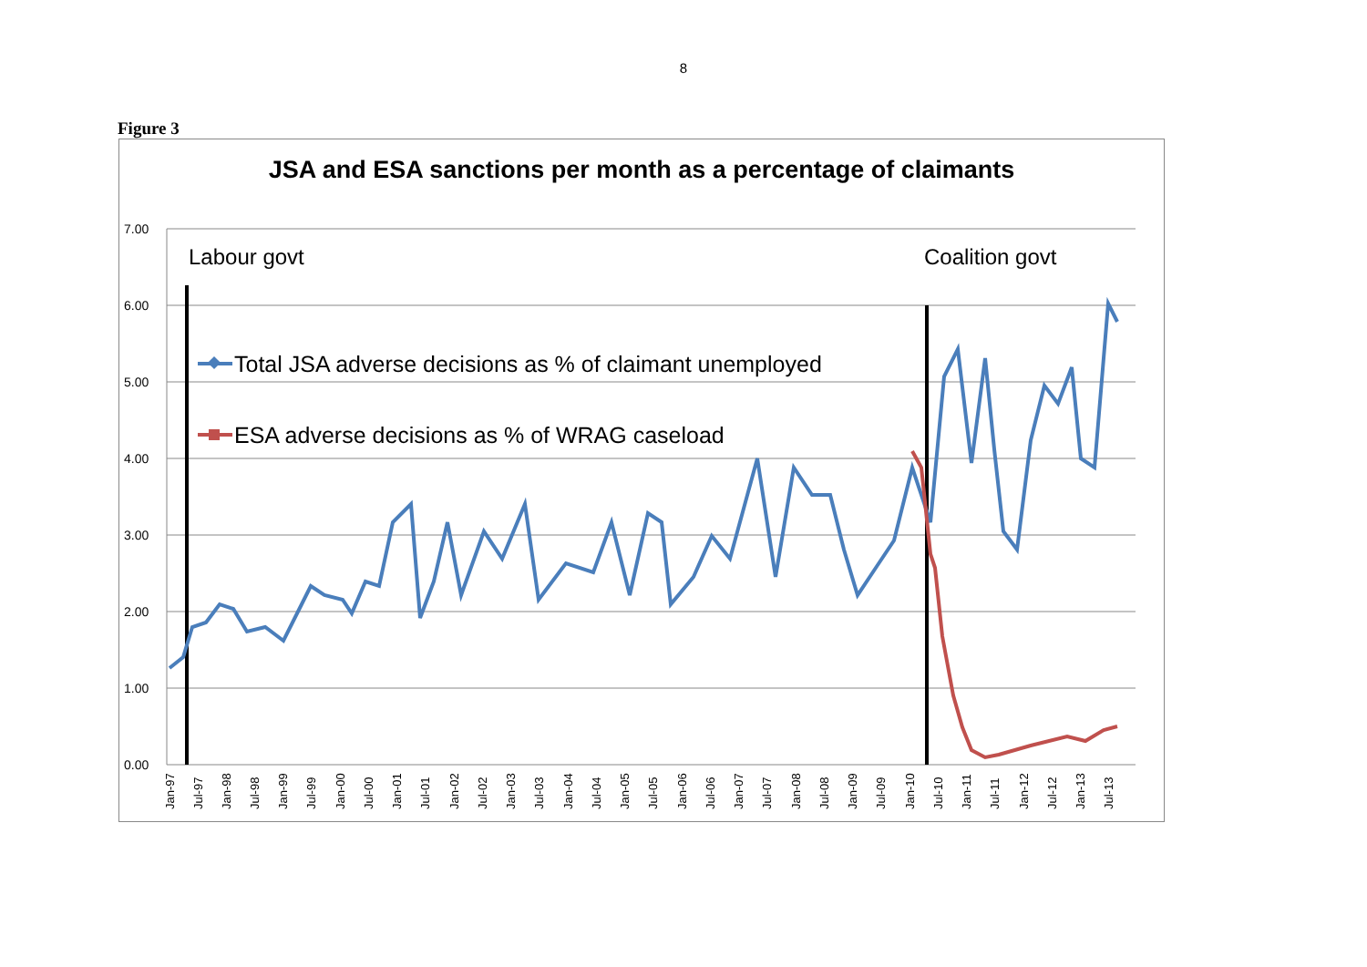8
Figure 3
7.00
6.00
5.00
4.00
3.00
2.00
1.00
0.00
Labour govt
Coalition govt
Total JSA adverse decisions as % of claimant unemployed
ESA adverse decisions as % of WRAG caseload
Jan-97
Jul-97
Jan-98
Jul-98
Jan-99
Jul-99
Jan-00
Jul-00
Jan-01
Jul-01
Jan-02
Jul-02
Jan-03
Jul-03
Jan-04
Jul-04
Jan-05
Jul-05
Jan-06
Jul-06
Jan-07
Jul-07
Jan-08
Jul-08
Jan-09
Jul-09
Jan-10
Jul-10
Jan-11
Jul-11
Jan-12
Jul-12
Jan-13
Jul-13
JSA and ESA sanctions per month as a percentage of claimants